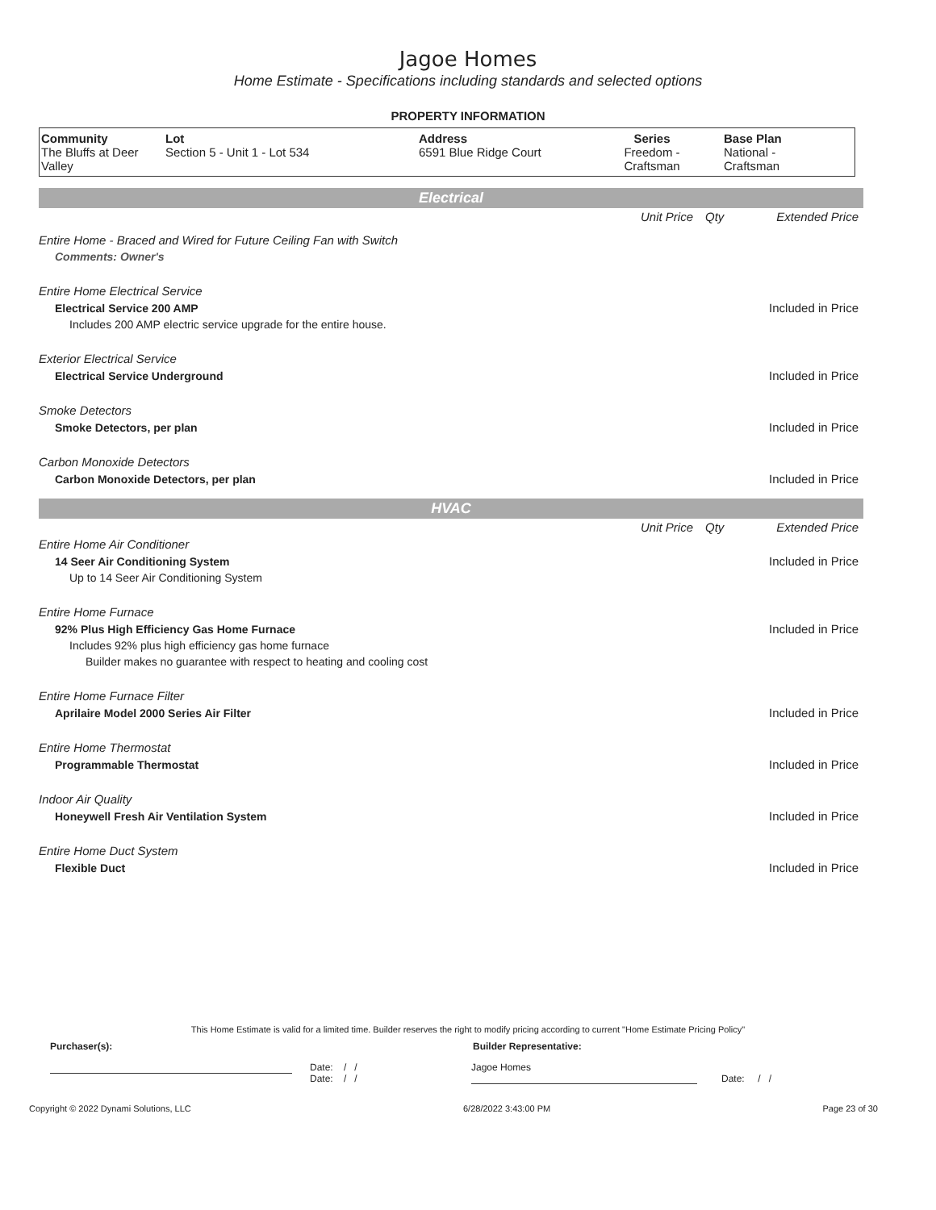Jagoe Homes
Home Estimate - Specifications including standards and selected options
PROPERTY INFORMATION
| Community The Bluffs at Deer Valley | Lot Section 5 - Unit 1 - Lot 534 | Address 6591 Blue Ridge Court | Series Freedom - Craftsman | Base Plan National - Craftsman |
Electrical
| | Unit Price | Qty | Extended Price |
| Entire Home - Braced and Wired for Future Ceiling Fan with Switch | | | |
| Comments: Owner's | | | |
| Entire Home Electrical Service | | | |
| Electrical Service 200 AMP | | | Included in Price |
| Includes 200 AMP electric service upgrade for the entire house. | | | |
| Exterior Electrical Service | | | |
| Electrical Service Underground | | | Included in Price |
| Smoke Detectors | | | |
| Smoke Detectors, per plan | | | Included in Price |
| Carbon Monoxide Detectors | | | |
| Carbon Monoxide Detectors, per plan | | | Included in Price |
HVAC
| | Unit Price | Qty | Extended Price |
| Entire Home Air Conditioner | | | |
| 14 Seer Air Conditioning System | | | Included in Price |
| Up to 14 Seer Air Conditioning System | | | |
| Entire Home Furnace | | | |
| 92% Plus High Efficiency Gas Home Furnace | | | Included in Price |
| Includes 92% plus high efficiency gas home furnace | | | |
| Builder makes no guarantee with respect to heating and cooling cost | | | |
| Entire Home Furnace Filter | | | |
| Aprilaire Model 2000 Series Air Filter | | | Included in Price |
| Entire Home Thermostat | | | |
| Programmable Thermostat | | | Included in Price |
| Indoor Air Quality | | | |
| Honeywell Fresh Air Ventilation System | | | Included in Price |
| Entire Home Duct System | | | |
| Flexible Duct | | | Included in Price |
This Home Estimate is valid for a limited time. Builder reserves the right to modify pricing according to current "Home Estimate Pricing Policy"
Purchaser(s): Builder Representative:
Date: / /
Date: / /
Jagoe Homes
Date: / /
Copyright © 2022 Dynami Solutions, LLC 6/28/2022 3:43:00 PM Page 23 of 30